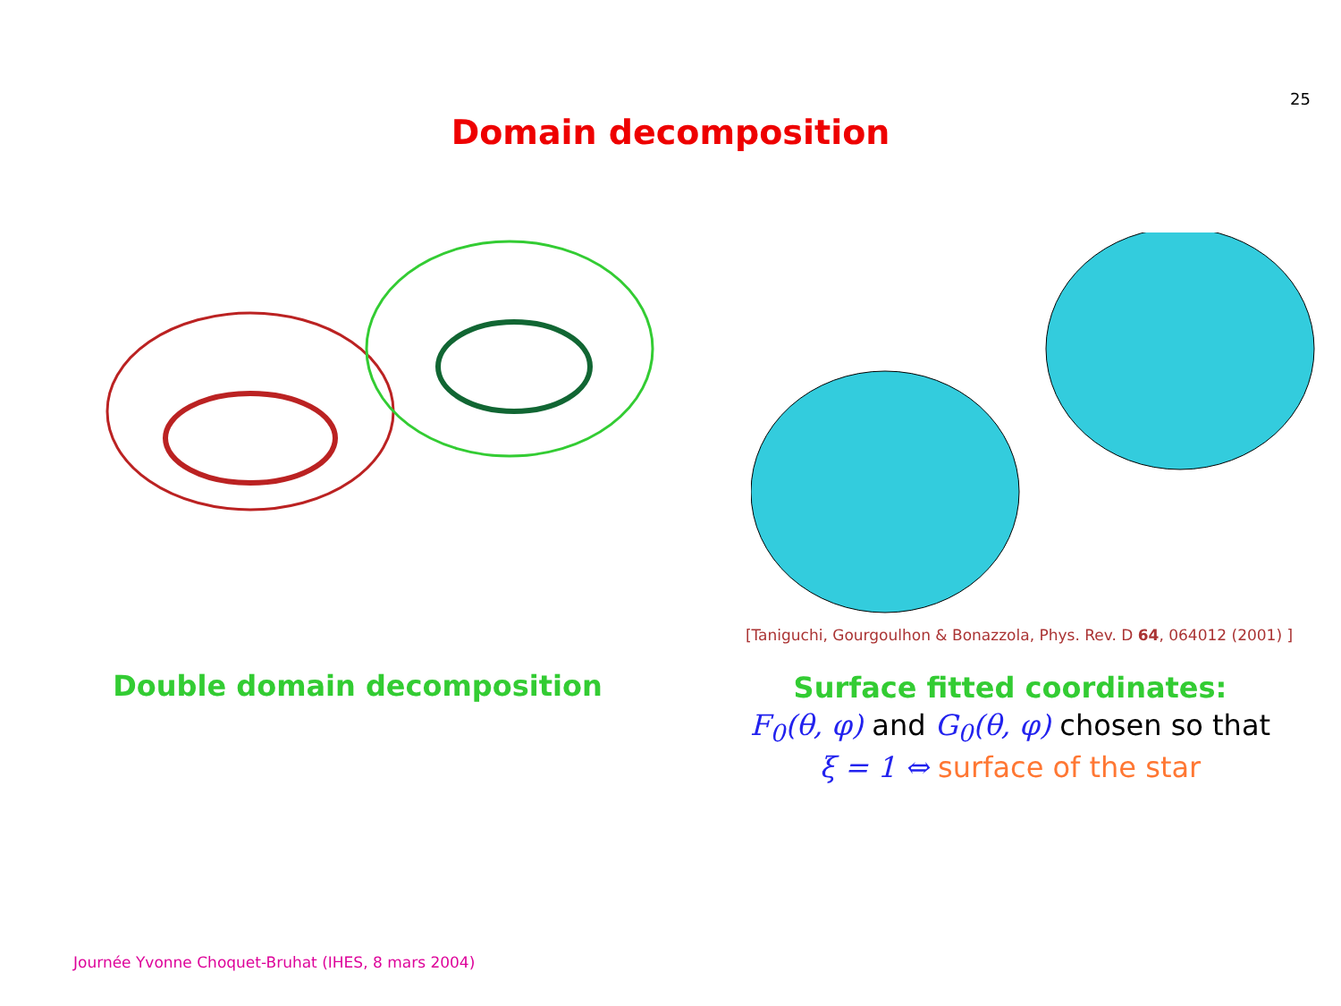25
Domain decomposition
Double domain decomposition
[Taniguchi, Gourgoulhon & Bonazzola, Phys. Rev. D 64, 064012 (2001) ]
Surface fitted coordinates:
F<sub>0</sub>(θ, φ) and G<sub>0</sub>(θ, φ) chosen so that
ξ = 1 ⇔ surface of the star
Journée Yvonne Choquet-Bruhat (IHES, 8 mars 2004)